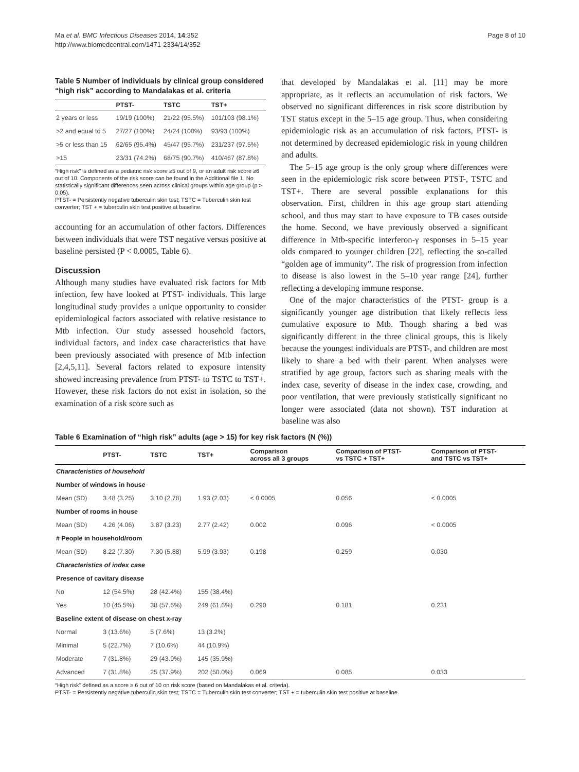Ma et al. BMC Infectious Diseases 2014, 14:352
http://www.biomedcentral.com/1471-2334/14/352
Page 8 of 10
Table 5 Number of individuals by clinical group considered “high risk” according to Mandalakas et al. criteria
| | PTST- | TSTC | TST+ |
| --- | --- | --- | --- |
| 2 years or less | 19/19 (100%) | 21/22 (95.5%) | 101/103 (98.1%) |
| >2 and equal to 5 | 27/27 (100%) | 24/24 (100%) | 93/93 (100%) |
| >5 or less than 15 | 62/65 (95.4%) | 45/47 (95.7%) | 231/237 (97.5%) |
| >15 | 23/31 (74.2%) | 68/75 (90.7%) | 410/467 (87.8%) |
“High risk” is defined as a pediatric risk score ≥5 out of 9, or an adult risk score ≥6 out of 10. Components of the risk score can be found in the Additional file 1, No statistically significant differences seen across clinical groups within age group (p > 0.05).
PTST- = Persistently negative tuberculin skin test; TSTC = Tuberculin skin test converter; TST + = tuberculin skin test positive at baseline.
accounting for an accumulation of other factors. Differences between individuals that were TST negative versus positive at baseline persisted (P < 0.0005, Table 6).
Discussion
Although many studies have evaluated risk factors for Mtb infection, few have looked at PTST- individuals. This large longitudinal study provides a unique opportunity to consider epidemiological factors associated with relative resistance to Mtb infection. Our study assessed household factors, individual factors, and index case characteristics that have been previously associated with presence of Mtb infection [2,4,5,11]. Several factors related to exposure intensity showed increasing prevalence from PTST- to TSTC to TST+. However, these risk factors do not exist in isolation, so the examination of a risk score such as
that developed by Mandalakas et al. [11] may be more appropriate, as it reflects an accumulation of risk factors. We observed no significant differences in risk score distribution by TST status except in the 5–15 age group. Thus, when considering epidemiologic risk as an accumulation of risk factors, PTST- is not determined by decreased epidemiologic risk in young children and adults.
The 5–15 age group is the only group where differences were seen in the epidemiologic risk score between PTST-, TSTC and TST+. There are several possible explanations for this observation. First, children in this age group start attending school, and thus may start to have exposure to TB cases outside the home. Second, we have previously observed a significant difference in Mtb-specific interferon-γ responses in 5–15 year olds compared to younger children [22], reflecting the so-called “golden age of immunity”. The risk of progression from infection to disease is also lowest in the 5–10 year range [24], further reflecting a developing immune response.
One of the major characteristics of the PTST- group is a significantly younger age distribution that likely reflects less cumulative exposure to Mtb. Though sharing a bed was significantly different in the three clinical groups, this is likely because the youngest individuals are PTST-, and children are most likely to share a bed with their parent. When analyses were stratified by age group, factors such as sharing meals with the index case, severity of disease in the index case, crowding, and poor ventilation, that were previously statistically significant no longer were associated (data not shown). TST induration at baseline was also
Table 6 Examination of “high risk” adults (age > 15) for key risk factors (N (%))
| | PTST- | TSTC | TST+ | Comparison across all 3 groups | Comparison of PTST- vs TSTC + TST+ | Comparison of PTST- and TSTC vs TST+ |
| --- | --- | --- | --- | --- | --- | --- |
| Characteristics of household | | | | | | |
| Number of windows in house | | | | | | |
| Mean (SD) | 3.48 (3.25) | 3.10 (2.78) | 1.93 (2.03) | < 0.0005 | 0.056 | < 0.0005 |
| Number of rooms in house | | | | | | |
| Mean (SD) | 4.26 (4.06) | 3.87 (3.23) | 2.77 (2.42) | 0.002 | 0.096 | < 0.0005 |
| # People in household/room | | | | | | |
| Mean (SD) | 8.22 (7.30) | 7.30 (5.88) | 5.99 (3.93) | 0.198 | 0.259 | 0.030 |
| Characteristics of index case | | | | | | |
| Presence of cavitary disease | | | | | | |
| No | 12 (54.5%) | 28 (42.4%) | 155 (38.4%) | | | |
| Yes | 10 (45.5%) | 38 (57.6%) | 249 (61.6%) | 0.290 | 0.181 | 0.231 |
| Baseline extent of disease on chest x-ray | | | | | | |
| Normal | 3 (13.6%) | 5 (7.6%) | 13 (3.2%) | | | |
| Minimal | 5 (22.7%) | 7 (10.6%) | 44 (10.9%) | | | |
| Moderate | 7 (31.8%) | 29 (43.9%) | 145 (35.9%) | | | |
| Advanced | 7 (31.8%) | 25 (37.9%) | 202 (50.0%) | 0.069 | 0.085 | 0.033 |
“High risk” defined as a score ≥ 6 out of 10 on risk score (based on Mandalakas et al. criteria).
PTST- = Persistently negative tuberculin skin test; TSTC = Tuberculin skin test converter; TST + = tuberculin skin test positive at baseline.